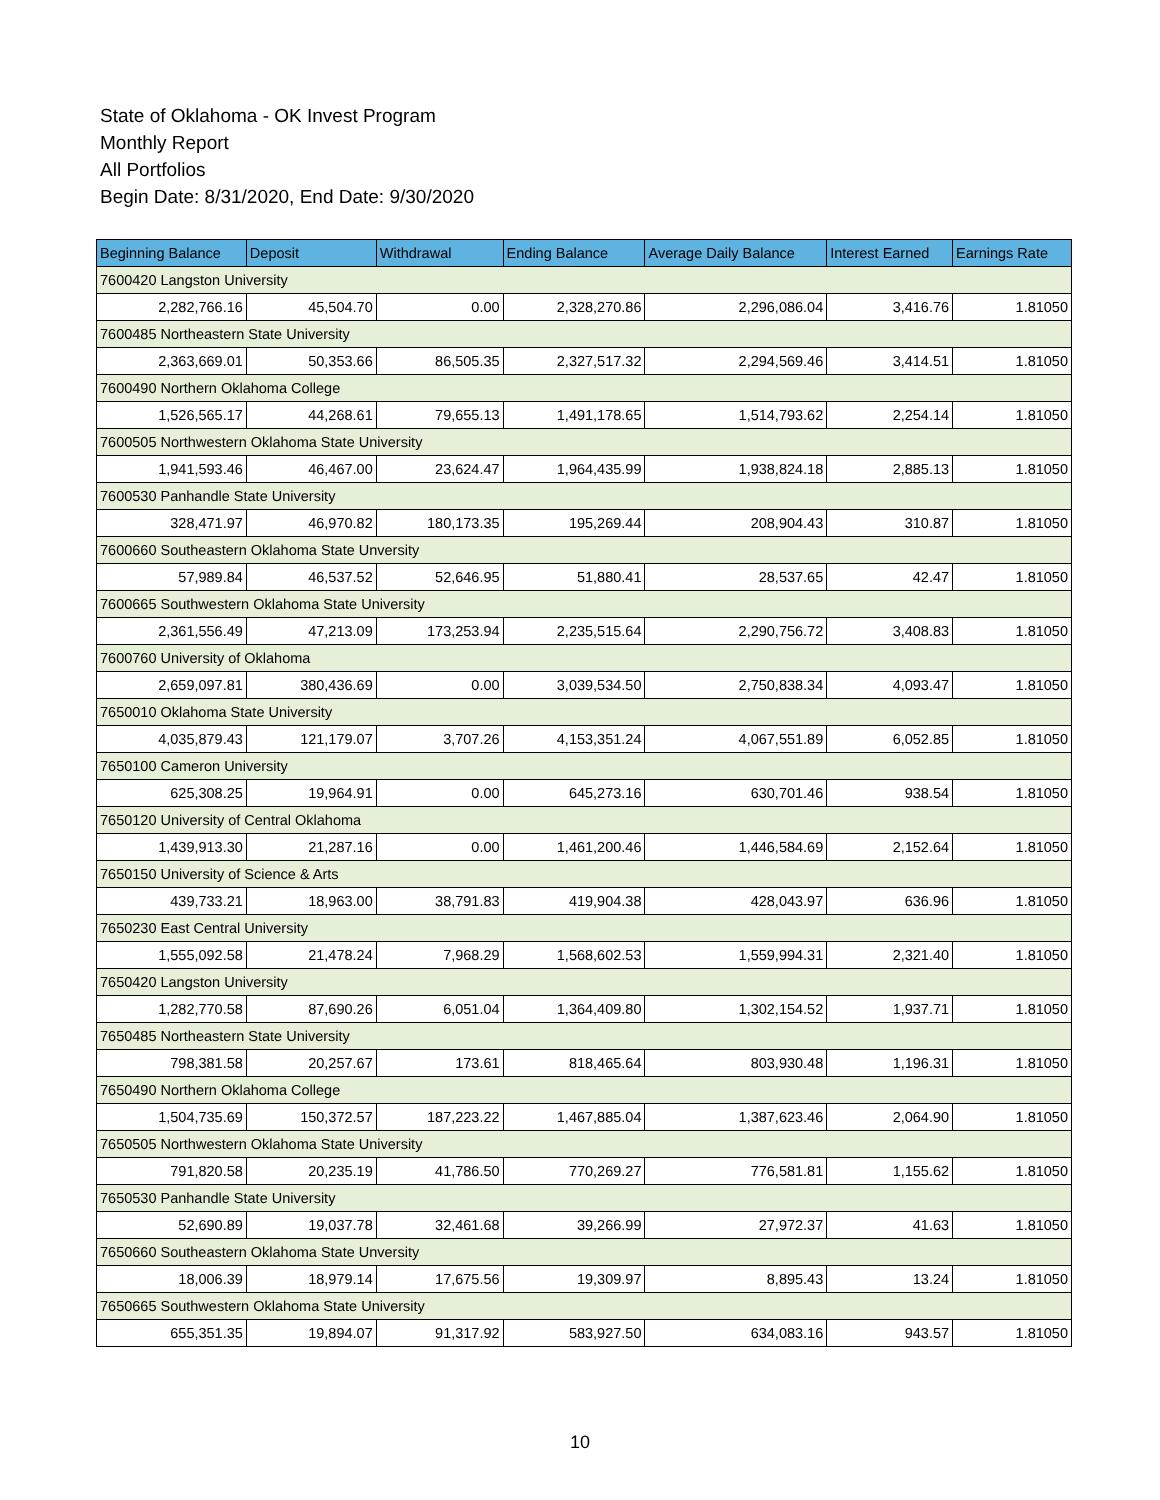State of Oklahoma - OK Invest Program
Monthly Report
All Portfolios
Begin Date: 8/31/2020, End Date: 9/30/2020
| Beginning Balance | Deposit | Withdrawal | Ending Balance | Average Daily Balance | Interest Earned | Earnings Rate |
| --- | --- | --- | --- | --- | --- | --- |
| 7600420 Langston University | | | | | | |
| 2,282,766.16 | 45,504.70 | 0.00 | 2,328,270.86 | 2,296,086.04 | 3,416.76 | 1.81050 |
| 7600485 Northeastern State University | | | | | | |
| 2,363,669.01 | 50,353.66 | 86,505.35 | 2,327,517.32 | 2,294,569.46 | 3,414.51 | 1.81050 |
| 7600490 Northern Oklahoma College | | | | | | |
| 1,526,565.17 | 44,268.61 | 79,655.13 | 1,491,178.65 | 1,514,793.62 | 2,254.14 | 1.81050 |
| 7600505 Northwestern Oklahoma State University | | | | | | |
| 1,941,593.46 | 46,467.00 | 23,624.47 | 1,964,435.99 | 1,938,824.18 | 2,885.13 | 1.81050 |
| 7600530 Panhandle State University | | | | | | |
| 328,471.97 | 46,970.82 | 180,173.35 | 195,269.44 | 208,904.43 | 310.87 | 1.81050 |
| 7600660 Southeastern Oklahoma State Unversity | | | | | | |
| 57,989.84 | 46,537.52 | 52,646.95 | 51,880.41 | 28,537.65 | 42.47 | 1.81050 |
| 7600665 Southwestern Oklahoma State University | | | | | | |
| 2,361,556.49 | 47,213.09 | 173,253.94 | 2,235,515.64 | 2,290,756.72 | 3,408.83 | 1.81050 |
| 7600760 University of Oklahoma | | | | | | |
| 2,659,097.81 | 380,436.69 | 0.00 | 3,039,534.50 | 2,750,838.34 | 4,093.47 | 1.81050 |
| 7650010 Oklahoma State University | | | | | | |
| 4,035,879.43 | 121,179.07 | 3,707.26 | 4,153,351.24 | 4,067,551.89 | 6,052.85 | 1.81050 |
| 7650100 Cameron University | | | | | | |
| 625,308.25 | 19,964.91 | 0.00 | 645,273.16 | 630,701.46 | 938.54 | 1.81050 |
| 7650120 University of Central Oklahoma | | | | | | |
| 1,439,913.30 | 21,287.16 | 0.00 | 1,461,200.46 | 1,446,584.69 | 2,152.64 | 1.81050 |
| 7650150 University of Science & Arts | | | | | | |
| 439,733.21 | 18,963.00 | 38,791.83 | 419,904.38 | 428,043.97 | 636.96 | 1.81050 |
| 7650230 East Central University | | | | | | |
| 1,555,092.58 | 21,478.24 | 7,968.29 | 1,568,602.53 | 1,559,994.31 | 2,321.40 | 1.81050 |
| 7650420 Langston University | | | | | | |
| 1,282,770.58 | 87,690.26 | 6,051.04 | 1,364,409.80 | 1,302,154.52 | 1,937.71 | 1.81050 |
| 7650485 Northeastern State University | | | | | | |
| 798,381.58 | 20,257.67 | 173.61 | 818,465.64 | 803,930.48 | 1,196.31 | 1.81050 |
| 7650490 Northern Oklahoma College | | | | | | |
| 1,504,735.69 | 150,372.57 | 187,223.22 | 1,467,885.04 | 1,387,623.46 | 2,064.90 | 1.81050 |
| 7650505 Northwestern Oklahoma State University | | | | | | |
| 791,820.58 | 20,235.19 | 41,786.50 | 770,269.27 | 776,581.81 | 1,155.62 | 1.81050 |
| 7650530 Panhandle State University | | | | | | |
| 52,690.89 | 19,037.78 | 32,461.68 | 39,266.99 | 27,972.37 | 41.63 | 1.81050 |
| 7650660 Southeastern Oklahoma State Unversity | | | | | | |
| 18,006.39 | 18,979.14 | 17,675.56 | 19,309.97 | 8,895.43 | 13.24 | 1.81050 |
| 7650665 Southwestern Oklahoma State University | | | | | | |
| 655,351.35 | 19,894.07 | 91,317.92 | 583,927.50 | 634,083.16 | 943.57 | 1.81050 |
10